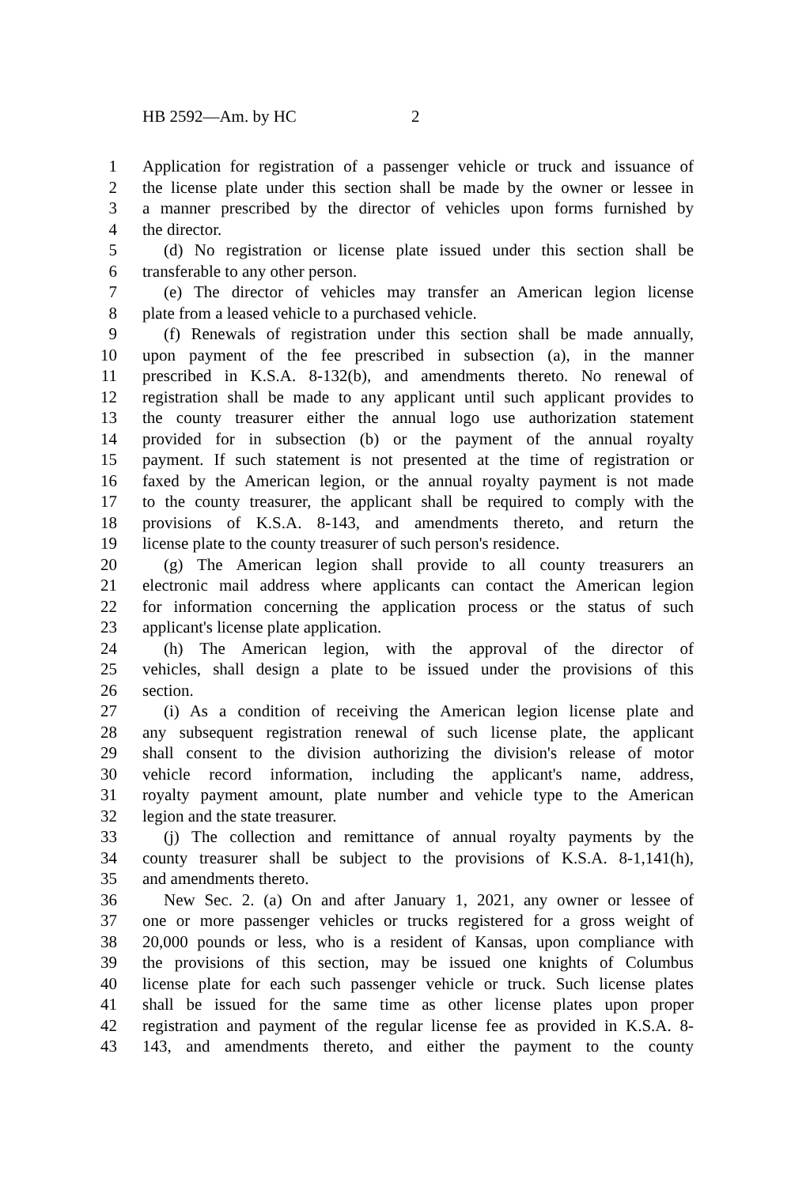HB 2592—Am. by HC 2
1 Application for registration of a passenger vehicle or truck and issuance of
2 the license plate under this section shall be made by the owner or lessee in
3 a manner prescribed by the director of vehicles upon forms furnished by
4 the director.
5 (d) No registration or license plate issued under this section shall be
6 transferable to any other person.
7 (e) The director of vehicles may transfer an American legion license
8 plate from a leased vehicle to a purchased vehicle.
9 (f) Renewals of registration under this section shall be made annually,
10 upon payment of the fee prescribed in subsection (a), in the manner
11 prescribed in K.S.A. 8-132(b), and amendments thereto. No renewal of
12 registration shall be made to any applicant until such applicant provides to
13 the county treasurer either the annual logo use authorization statement
14 provided for in subsection (b) or the payment of the annual royalty
15 payment. If such statement is not presented at the time of registration or
16 faxed by the American legion, or the annual royalty payment is not made
17 to the county treasurer, the applicant shall be required to comply with the
18 provisions of K.S.A. 8-143, and amendments thereto, and return the
19 license plate to the county treasurer of such person's residence.
20 (g) The American legion shall provide to all county treasurers an
21 electronic mail address where applicants can contact the American legion
22 for information concerning the application process or the status of such
23 applicant's license plate application.
24 (h) The American legion, with the approval of the director of
25 vehicles, shall design a plate to be issued under the provisions of this
26 section.
27 (i) As a condition of receiving the American legion license plate and
28 any subsequent registration renewal of such license plate, the applicant
29 shall consent to the division authorizing the division's release of motor
30 vehicle record information, including the applicant's name, address,
31 royalty payment amount, plate number and vehicle type to the American
32 legion and the state treasurer.
33 (j) The collection and remittance of annual royalty payments by the
34 county treasurer shall be subject to the provisions of K.S.A. 8-1,141(h),
35 and amendments thereto.
36 New Sec. 2. (a) On and after January 1, 2021, any owner or lessee of
37 one or more passenger vehicles or trucks registered for a gross weight of
38 20,000 pounds or less, who is a resident of Kansas, upon compliance with
39 the provisions of this section, may be issued one knights of Columbus
40 license plate for each such passenger vehicle or truck. Such license plates
41 shall be issued for the same time as other license plates upon proper
42 registration and payment of the regular license fee as provided in K.S.A. 8-
43 143, and amendments thereto, and either the payment to the county